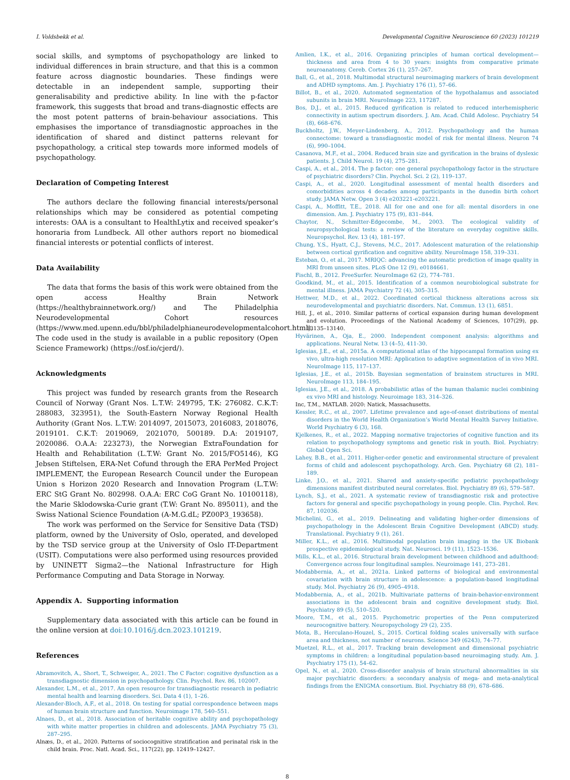I. Voldsbekk et al. Developmental Cognitive Neuroscience 60 (2023) 101219
social skills, and symptoms of psychopathology are linked to individual differences in brain structure, and that this is a common feature across diagnostic boundaries. These findings were detectable in an independent sample, supporting their generalisability and predictive ability. In line with the p-factor framework, this suggests that broad and trans-diagnostic effects are the most potent patterns of brain-behaviour associations. This emphasises the importance of transdiagnostic approaches in the identification of shared and distinct patterns relevant for psychopathology, a critical step towards more informed models of psychopathology.
Declaration of Competing Interest
The authors declare the following financial interests/personal relationships which may be considered as potential competing interests: OAA is a consultant to HealthLytix and received speaker’s honoraria from Lundbeck. All other authors report no biomedical financial interests or potential conflicts of interest.
Data Availability
The data that forms the basis of this work were obtained from the open access Healthy Brain Network (https://healthybrainnetwork.org/) and The Philadelphia Neurodevelopmental Cohort resources (https://www.med.upenn.edu/bbl/philadelphianeurodevelopmentalcohort.html). The code used in the study is available in a public repository (Open Science Framework) (https://osf.io/cjerd/).
Acknowledgments
This project was funded by research grants from the Research Council of Norway (Grant Nos. L.T.W: 249795, T.K: 276082. C.K.T: 288083, 323951), the South-Eastern Norway Regional Health Authority (Grant Nos. L.T.W: 2014097, 2015073, 2016083, 2018076, 2019101. C.K.T: 2019069, 2021070, 500189. D.A: 2019107, 2020086. O.A.A: 223273), the Norwegian ExtraFoundation for Health and Rehabilitation (L.T.W: Grant No. 2015/FO5146), KG Jebsen Stiftelsen, ERA-Net Cofund through the ERA PerMed Project IMPLEMENT, the European Research Council under the European Union s Horizon 2020 Research and Innovation Program (L.T.W: ERC StG Grant No. 802998. O.A.A: ERC CoG Grant No. 10100118), the Marie Sklodowska-Curie grant (T.W: Grant No. 895011), and the Swiss National Science Foundation (A-M.G.dL; PZ00P3_193658).
The work was performed on the Service for Sensitive Data (TSD) platform, owned by the University of Oslo, operated, and developed by the TSD service group at the University of Oslo IT-Department (USIT). Computations were also performed using resources provided by UNINETT Sigma2—the National Infrastructure for High Performance Computing and Data Storage in Norway.
Appendix A. Supporting information
Supplementary data associated with this article can be found in the online version at doi:10.1016/j.dcn.2023.101219.
References
Abramovitch, A., Short, T., Schweiger, A., 2021. The C Factor: cognitive dysfunction as a transdiagnostic dimension in psychopathology. Clin. Psychol. Rev. 86, 102007.
Alexander, L.M., et al., 2017. An open resource for transdiagnostic research in pediatric mental health and learning disorders. Sci. Data 4 (1), 1–26.
Alexander-Bloch, A.F., et al., 2018. On testing for spatial correspondence between maps of human brain structure and function. Neuroimage 178, 540–551.
Alnaes, D., et al., 2018. Association of heritable cognitive ability and psychopathology with white matter properties in children and adolescents. JAMA Psychiatry 75 (3), 287–295.
Alnæs, D., et al., 2020. Patterns of sociocognitive stratification and perinatal risk in the child brain. Proc. Natl. Acad. Sci., 117(22), pp. 12419–12427.
Amlien, I.K., et al., 2016. Organizing principles of human cortical development—thickness and area from 4 to 30 years: insights from comparative primate neuroanatomy. Cereb. Cortex 26 (1), 257–267.
Ball, G., et al., 2018. Multimodal structural neuroimaging markers of brain development and ADHD symptoms. Am. J. Psychiatry 176 (1), 57–66.
Billot, B., et al., 2020. Automated segmentation of the hypothalamus and associated subunits in brain MRI. NeuroImage 223, 117287.
Bos, D.J., et al., 2015. Reduced gyrification is related to reduced interhemispheric connectivity in autism spectrum disorders. J. Am. Acad. Child Adolesc. Psychiatry 54 (8), 668–676.
Buckholtz, J.W., Meyer-Lindenberg, A., 2012. Psychopathology and the human connectome: toward a transdiagnostic model of risk for mental illness. Neuron 74 (6), 990–1004.
Casanova, M.F., et al., 2004. Reduced brain size and gyrification in the brains of dyslexic patients. J. Child Neurol. 19 (4), 275–281.
Caspi, A., et al., 2014. The p factor: one general psychopathology factor in the structure of psychiatric disorders? Clin. Psychol. Sci. 2 (2), 119–137.
Caspi, A., et al., 2020. Longitudinal assessment of mental health disorders and comorbidities across 4 decades among participants in the dunedin birth cohort study. JAMA Netw. Open 3 (4) e203221-e203221.
Caspi, A., Moffitt, T.E., 2018. All for one and one for all: mental disorders in one dimension. Am. J. Psychiatry 175 (9), 831–844.
Chaytor, N., Schmitter-Edgecombe, M., 2003. The ecological validity of neuropsychological tests: a review of the literature on everyday cognitive skills. Neuropsychol. Rev. 13 (4), 181–197.
Chung, Y.S., Hyatt, C.J., Stevens, M.C., 2017. Adolescent maturation of the relationship between cortical gyrification and cognitive ability. NeuroImage 158, 319–331.
Esteban, O., et al., 2017. MRIQC: advancing the automatic prediction of image quality in MRI from unseen sites. PLoS One 12 (9), e0184661.
Fischl, B., 2012. FreeSurfer. NeuroImage 62 (2), 774–781.
Goodkind, M., et al., 2015. Identification of a common neurobiological substrate for mental illness. JAMA Psychiatry 72 (4), 305–315.
Hettwer, M.D., et al., 2022. Coordinated cortical thickness alterations across six neurodevelopmental and psychiatric disorders. Nat. Commun. 13 (1), 6851.
Hill, J., et al., 2010. Similar patterns of cortical expansion during human development and evolution. Proceedings of the National Academy of Sciences, 107(29), pp. 13135–13140.
Hyvärinen, A., Oja, E., 2000. Independent component analysis: algorithms and applications. Neural Netw. 13 (4–5), 411-30.
Iglesias, J.E., et al., 2015a. A computational atlas of the hippocampal formation using ex vivo, ultra-high resolution MRI: Application to adaptive segmentation of in vivo MRI. NeuroImage 115, 117–137.
Iglesias, J.E., et al., 2015b. Bayesian segmentation of brainstem structures in MRI. NeuroImage 113, 184–195.
Iglesias, J.E., et al., 2018. A probabilistic atlas of the human thalamic nuclei combining ex vivo MRI and histology. Neuroimage 183, 314–326.
Inc, T.M., MATLAB. 2020: Natick, Massachusetts.
Kessler, R.C., et al., 2007. Lifetime prevalence and age-of-onset distributions of mental disorders in the World Health Organization’s World Mental Health Survey Initiative. World Psychiatry 6 (3), 168.
Kjelkenes, R., et al., 2022. Mapping normative trajectories of cognitive function and its relation to psychopathology symptoms and genetic risk in youth. Biol. Psychiatry: Global Open Sci.
Lahey, B.B., et al., 2011. Higher-order genetic and environmental structure of prevalent forms of child and adolescent psychopathology. Arch. Gen. Psychiatry 68 (2), 181–189.
Linke, J.O., et al., 2021. Shared and anxiety-specific pediatric psychopathology dimensions manifest distributed neural correlates. Biol. Psychiatry 89 (6), 579–587.
Lynch, S.J., et al., 2021. A systematic review of transdiagnostic risk and protective factors for general and specific psychopathology in young people. Clin. Psychol. Rev. 87, 102036.
Michelini, G., et al., 2019. Delineating and validating higher-order dimensions of psychopathology in the Adolescent Brain Cognitive Development (ABCD) study. Translational. Psychiatry 9 (1), 261.
Miller, K.L., et al., 2016. Multimodal population brain imaging in the UK Biobank prospective epidemiological study. Nat. Neurosci. 19 (11), 1523–1536.
Mills, K.L., et al., 2016. Structural brain development between childhood and adulthood: Convergence across four longitudinal samples. Neuroimage 141, 273–281.
Modabbernia, A., et al., 2021a. Linked patterns of biological and environmental covariation with brain structure in adolescence: a population-based longitudinal study. Mol. Psychiatry 26 (9), 4905–4918.
Modabbernia, A., et al., 2021b. Multivariate patterns of brain-behavior-environment associations in the adolescent brain and cognitive development study. Biol. Psychiatry 89 (5), 510–520.
Moore, T.M., et al., 2015. Psychometric properties of the Penn computerized neurocognitive battery. Neuropsychology 29 (2), 235.
Mota, B., Herculano-Houzel, S., 2015. Cortical folding scales universally with surface area and thickness, not number of neurons. Science 349 (6243), 74–77.
Muetzel, R.L., et al., 2017. Tracking brain development and dimensional psychiatric symptoms in children: a longitudinal population-based neuroimaging study. Am. J. Psychiatry 175 (1), 54–62.
Opel, N., et al., 2020. Cross-disorder analysis of brain structural abnormalities in six major psychiatric disorders: a secondary analysis of mega- and meta-analytical findings from the ENIGMA consortium. Biol. Psychiatry 88 (9), 678–686.
8